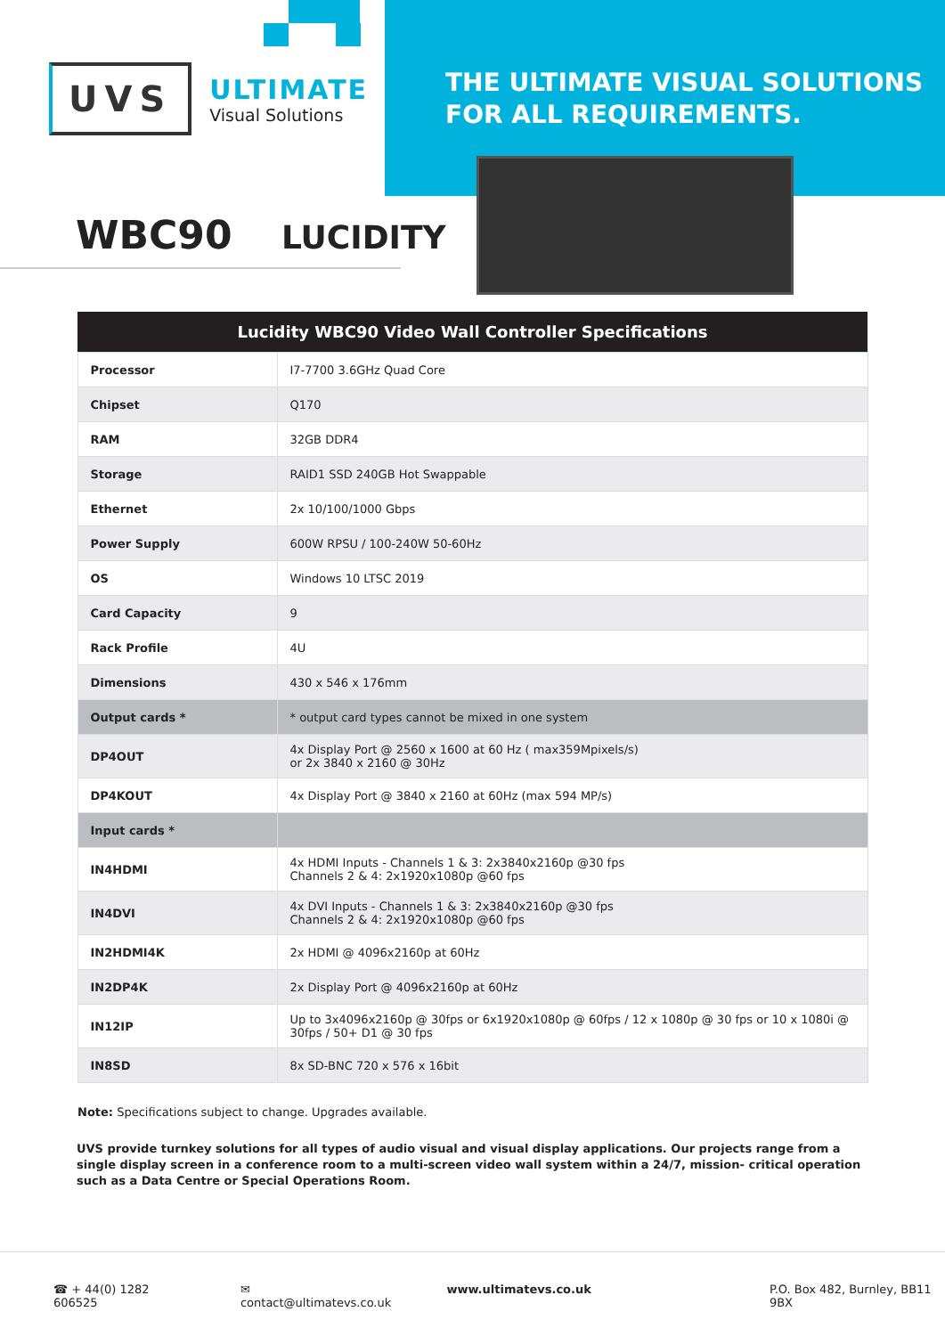UVS
ULTIMATE
Visual Solutions
THE ULTIMATE VISUAL SOLUTIONS
FOR ALL REQUIREMENTS.
WBC90 LUCIDITY
| Lucidity WBC90 Video Wall Controller Specifications | |
| --- | --- |
| Processor | I7-7700 3.6GHz Quad Core |
| Chipset | Q170 |
| RAM | 32GB DDR4 |
| Storage | RAID1 SSD 240GB Hot Swappable |
| Ethernet | 2x 10/100/1000 Gbps |
| Power Supply | 600W RPSU / 100-240W 50-60Hz |
| OS | Windows 10 LTSC 2019 |
| Card Capacity | 9 |
| Rack Profile | 4U |
| Dimensions | 430 x 546 x 176mm |
| Output cards * | * output card types cannot be mixed in one system |
| DP4OUT | 4x Display Port @ 2560 x 1600 at 60 Hz ( max359Mpixels/s) or 2x 3840 x 2160 @ 30Hz |
| DP4KOUT | 4x Display Port @ 3840 x 2160 at 60Hz (max 594 MP/s) |
| Input cards * | |
| IN4HDMI | 4x HDMI Inputs - Channels 1 & 3: 2x3840x2160p @30 fps Channels 2 & 4: 2x1920x1080p @60 fps |
| IN4DVI | 4x DVI Inputs - Channels 1 & 3: 2x3840x2160p @30 fps Channels 2 & 4: 2x1920x1080p @60 fps |
| IN2HDMI4K | 2x HDMI @ 4096x2160p at 60Hz |
| IN2DP4K | 2x Display Port @ 4096x2160p at 60Hz |
| IN12IP | Up to 3x4096x2160p @ 30fps or 6x1920x1080p @ 60fps / 12 x 1080p @ 30 fps or 10 x 1080i @ 30fps / 50+ D1 @ 30 fps |
| IN8SD | 8x SD-BNC 720 x 576 x 16bit |
Note: Specifications subject to change. Upgrades available.
UVS provide turnkey solutions for all types of audio visual and visual display applications. Our projects range from a single display screen in a conference room to a multi-screen video wall system within a 24/7, mission- critical operation such as a Data Centre or Special Operations Room.
☎ + 44(0) 1282 606525 ✉ contact@ultimatevs.co.uk www.ultimatevs.co.uk P.O. Box 482, Burnley, BB11 9BX